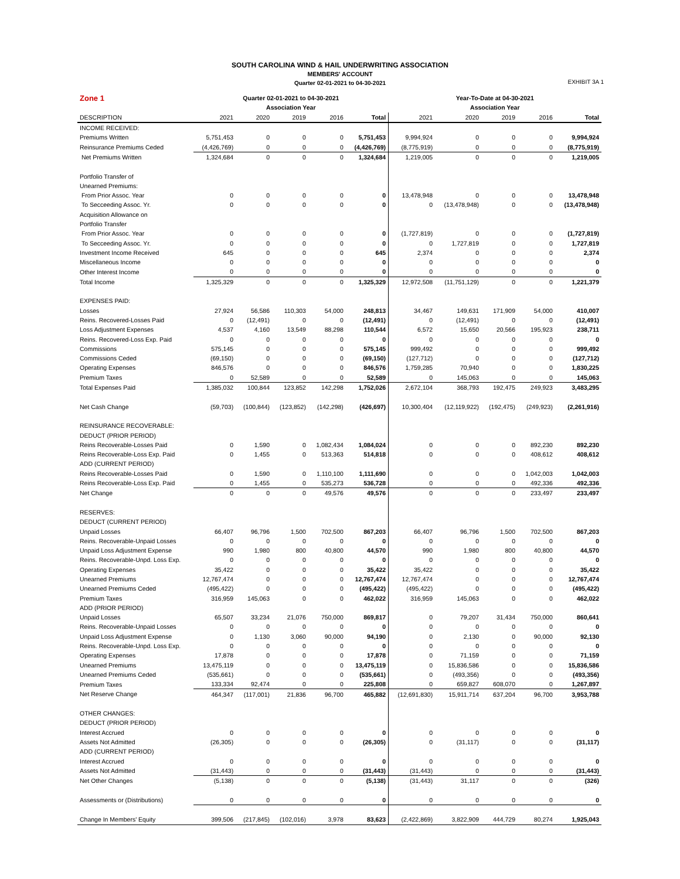SOUTH CAROLINA WIND & HAIL UNDERWRITING ASSOCIATION
MEMBERS' ACCOUNT
Quarter 02-01-2021 to 04-30-2021
EXHIBIT 3A 1
| Zone 1 | Quarter 02-01-2021 to 04-30-2021 | | | | | Year-To-Date at 04-30-2021 | | | | |
| --- | --- | --- | --- | --- | --- | --- | --- | --- | --- | --- |
| | Association Year | | | | | Association Year | | | | |
| DESCRIPTION | 2021 | 2020 | 2019 | 2016 | Total | 2021 | 2020 | 2019 | 2016 | Total |
| INCOME RECEIVED: | | | | | | | | | | |
| Premiums Written | 5,751,453 | 0 | 0 | 0 | 5,751,453 | 9,994,924 | 0 | 0 | 0 | 9,994,924 |
| Reinsurance Premiums Ceded | (4,426,769) | 0 | 0 | 0 | (4,426,769) | (8,775,919) | 0 | 0 | 0 | (8,775,919) |
| Net Premiums Written | 1,324,684 | 0 | 0 | 0 | 1,324,684 | 1,219,005 | 0 | 0 | 0 | 1,219,005 |
| Portfolio Transfer of | | | | | | | | | | |
| Unearned Premiums: | | | | | | | | | | |
| From Prior Assoc. Year | 0 | 0 | 0 | 0 | 0 | 13,478,948 | 0 | 0 | 0 | 13,478,948 |
| To Secceeding Assoc. Yr. | 0 | 0 | 0 | 0 | 0 | 0 | (13,478,948) | 0 | 0 | (13,478,948) |
| Acquisition Allowance on | | | | | | | | | | |
| Portfolio Transfer | | | | | | | | | | |
| From Prior Assoc. Year | 0 | 0 | 0 | 0 | 0 | (1,727,819) | 0 | 0 | 0 | (1,727,819) |
| To Secceeding Assoc. Yr. | 0 | 0 | 0 | 0 | 0 | 0 | 1,727,819 | 0 | 0 | 1,727,819 |
| Investment Income Received | 645 | 0 | 0 | 0 | 645 | 2,374 | 0 | 0 | 0 | 2,374 |
| Miscellaneous Income | 0 | 0 | 0 | 0 | 0 | 0 | 0 | 0 | 0 | 0 |
| Other Interest Income | 0 | 0 | 0 | 0 | 0 | 0 | 0 | 0 | 0 | 0 |
| Total Income | 1,325,329 | 0 | 0 | 0 | 1,325,329 | 12,972,508 | (11,751,129) | 0 | 0 | 1,221,379 |
| EXPENSES PAID: | | | | | | | | | | |
| Losses | 27,924 | 56,586 | 110,303 | 54,000 | 248,813 | 34,467 | 149,631 | 171,909 | 54,000 | 410,007 |
| Reins. Recovered-Losses Paid | 0 | (12,491) | 0 | 0 | (12,491) | 0 | (12,491) | 0 | 0 | (12,491) |
| Loss Adjustment Expenses | 4,537 | 4,160 | 13,549 | 88,298 | 110,544 | 6,572 | 15,650 | 20,566 | 195,923 | 238,711 |
| Reins. Recovered-Loss Exp. Paid | 0 | 0 | 0 | 0 | 0 | 0 | 0 | 0 | 0 | 0 |
| Commissions | 575,145 | 0 | 0 | 0 | 575,145 | 999,492 | 0 | 0 | 0 | 999,492 |
| Commissions Ceded | (69,150) | 0 | 0 | 0 | (69,150) | (127,712) | 0 | 0 | 0 | (127,712) |
| Operating Expenses | 846,576 | 0 | 0 | 0 | 846,576 | 1,759,285 | 70,940 | 0 | 0 | 1,830,225 |
| Premium Taxes | 0 | 52,589 | 0 | 0 | 52,589 | 0 | 145,063 | 0 | 0 | 145,063 |
| Total Expenses Paid | 1,385,032 | 100,844 | 123,852 | 142,298 | 1,752,026 | 2,672,104 | 368,793 | 192,475 | 249,923 | 3,483,295 |
| Net Cash Change | (59,703) | (100,844) | (123,852) | (142,298) | (426,697) | 10,300,404 | (12,119,922) | (192,475) | (249,923) | (2,261,916) |
| REINSURANCE RECOVERABLE: | | | | | | | | | | |
| DEDUCT (PRIOR PERIOD) | | | | | | | | | | |
| Reins Recoverable-Losses Paid | 0 | 1,590 | 0 | 1,082,434 | 1,084,024 | 0 | 0 | 0 | 892,230 | 892,230 |
| Reins Recoverable-Loss Exp. Paid | 0 | 1,455 | 0 | 513,363 | 514,818 | 0 | 0 | 0 | 408,612 | 408,612 |
| ADD (CURRENT PERIOD) | | | | | | | | | | |
| Reins Recoverable-Losses Paid | 0 | 1,590 | 0 | 1,110,100 | 1,111,690 | 0 | 0 | 0 | 1,042,003 | 1,042,003 |
| Reins Recoverable-Loss Exp. Paid | 0 | 1,455 | 0 | 535,273 | 536,728 | 0 | 0 | 0 | 492,336 | 492,336 |
| Net Change | 0 | 0 | 0 | 49,576 | 49,576 | 0 | 0 | 0 | 233,497 | 233,497 |
| RESERVES: | | | | | | | | | | |
| DEDUCT (CURRENT PERIOD) | | | | | | | | | | |
| Unpaid Losses | 66,407 | 96,796 | 1,500 | 702,500 | 867,203 | 66,407 | 96,796 | 1,500 | 702,500 | 867,203 |
| Reins. Recoverable-Unpaid Losses | 0 | 0 | 0 | 0 | 0 | 0 | 0 | 0 | 0 | 0 |
| Unpaid Loss Adjustment Expense | 990 | 1,980 | 800 | 40,800 | 44,570 | 990 | 1,980 | 800 | 40,800 | 44,570 |
| Reins. Recoverable-Unpd. Loss Exp. | 0 | 0 | 0 | 0 | 0 | 0 | 0 | 0 | 0 | 0 |
| Operating Expenses | 35,422 | 0 | 0 | 0 | 35,422 | 35,422 | 0 | 0 | 0 | 35,422 |
| Unearned Premiums | 12,767,474 | 0 | 0 | 0 | 12,767,474 | 12,767,474 | 0 | 0 | 0 | 12,767,474 |
| Unearned Premiums Ceded | (495,422) | 0 | 0 | 0 | (495,422) | (495,422) | 0 | 0 | 0 | (495,422) |
| Premium Taxes | 316,959 | 145,063 | 0 | 0 | 462,022 | 316,959 | 145,063 | 0 | 0 | 462,022 |
| ADD (PRIOR PERIOD) | | | | | | | | | | |
| Unpaid Losses | 65,507 | 33,234 | 21,076 | 750,000 | 869,817 | 0 | 79,207 | 31,434 | 750,000 | 860,641 |
| Reins. Recoverable-Unpaid Losses | 0 | 0 | 0 | 0 | 0 | 0 | 0 | 0 | 0 | 0 |
| Unpaid Loss Adjustment Expense | 0 | 1,130 | 3,060 | 90,000 | 94,190 | 0 | 2,130 | 0 | 90,000 | 92,130 |
| Reins. Recoverable-Unpd. Loss Exp. | 0 | 0 | 0 | 0 | 0 | 0 | 0 | 0 | 0 | 0 |
| Operating Expenses | 17,878 | 0 | 0 | 0 | 17,878 | 0 | 71,159 | 0 | 0 | 71,159 |
| Unearned Premiums | 13,475,119 | 0 | 0 | 0 | 13,475,119 | 0 | 15,836,586 | 0 | 0 | 15,836,586 |
| Unearned Premiums Ceded | (535,661) | 0 | 0 | 0 | (535,661) | 0 | (493,356) | 0 | 0 | (493,356) |
| Premium Taxes | 133,334 | 92,474 | 0 | 0 | 225,808 | 0 | 659,827 | 608,070 | 0 | 1,267,897 |
| Net Reserve Change | 464,347 | (117,001) | 21,836 | 96,700 | 465,882 | (12,691,830) | 15,911,714 | 637,204 | 96,700 | 3,953,788 |
| OTHER CHANGES: | | | | | | | | | | |
| DEDUCT (PRIOR PERIOD) | | | | | | | | | | |
| Interest Accrued | 0 | 0 | 0 | 0 | 0 | 0 | 0 | 0 | 0 | 0 |
| Assets Not Admitted | (26,305) | 0 | 0 | 0 | (26,305) | 0 | (31,117) | 0 | 0 | (31,117) |
| ADD (CURRENT PERIOD) | | | | | | | | | | |
| Interest Accrued | 0 | 0 | 0 | 0 | 0 | 0 | 0 | 0 | 0 | 0 |
| Assets Not Admitted | (31,443) | 0 | 0 | 0 | (31,443) | (31,443) | 0 | 0 | 0 | (31,443) |
| Net Other Changes | (5,138) | 0 | 0 | 0 | (5,138) | (31,443) | 31,117 | 0 | 0 | (326) |
| Assessments or (Distributions) | 0 | 0 | 0 | 0 | 0 | 0 | 0 | 0 | 0 | 0 |
| Change In Members' Equity | 399,506 | (217,845) | (102,016) | 3,978 | 83,623 | (2,422,869) | 3,822,909 | 444,729 | 80,274 | 1,925,043 |